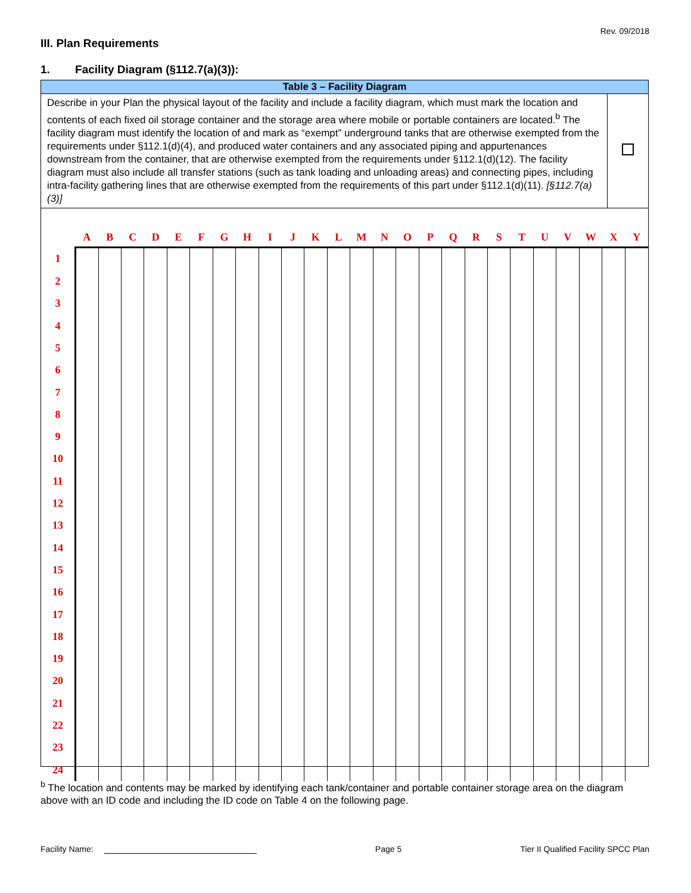Rev. 09/2018
III. Plan Requirements
1. Facility Diagram (§112.7(a)(3)):
| Table 3 – Facility Diagram | |
| --- | --- |
| Describe in your Plan the physical layout of the facility and include a facility diagram, which must mark the location and contents of each fixed oil storage container and the storage area where mobile or portable containers are located.<sup>b</sup> The facility diagram must identify the location of and mark as “exempt” underground tanks that are otherwise exempted from the requirements under §112.1(d)(4), and produced water containers and any associated piping and appurtenances downstream from the container, that are otherwise exempted from the requirements under §112.1(d)(12). The facility diagram must also include all transfer stations (such as tank loading and unloading areas) and connecting pipes, including intra-facility gathering lines that are otherwise exempted from the requirements of this part under §112.1(d)(11). [§112.7(a)(3)] | |
| | A | B | C | D | E | F | G | H | I | J | K | L | M | N | O | P | Q | R | S | T | U | V | W | X | Y |
| --- | --- | --- | --- | --- | --- | --- | --- | --- | --- | --- | --- | --- | --- | --- | --- | --- | --- | --- | --- | --- | --- | --- | --- | --- | --- |
| 1 | | | | | | | | | | | | | | | | | | | | | | | | | |
| 2 | | | | | | | | | | | | | | | | | | | | | | | | | |
| 3 | | | | | | | | | | | | | | | | | | | | | | | | | |
| 4 | | | | | | | | | | | | | | | | | | | | | | | | | |
| 5 | | | | | | | | | | | | | | | | | | | | | | | | | |
| 6 | | | | | | | | | | | | | | | | | | | | | | | | | |
| 7 | | | | | | | | | | | | | | | | | | | | | | | | | |
| 8 | | | | | | | | | | | | | | | | | | | | | | | | | |
| 9 | | | | | | | | | | | | | | | | | | | | | | | | | |
| 10 | | | | | | | | | | | | | | | | | | | | | | | | | |
| 11 | | | | | | | | | | | | | | | | | | | | | | | | | |
| 12 | | | | | | | | | | | | | | | | | | | | | | | | | |
| 13 | | | | | | | | | | | | | | | | | | | | | | | | | |
| 14 | | | | | | | | | | | | | | | | | | | | | | | | | |
| 15 | | | | | | | | | | | | | | | | | | | | | | | | | |
| 16 | | | | | | | | | | | | | | | | | | | | | | | | | |
| 17 | | | | | | | | | | | | | | | | | | | | | | | | | |
| 18 | | | | | | | | | | | | | | | | | | | | | | | | | |
| 19 | | | | | | | | | | | | | | | | | | | | | | | | | |
| 20 | | | | | | | | | | | | | | | | | | | | | | | | | |
| 21 | | | | | | | | | | | | | | | | | | | | | | | | | |
| 22 | | | | | | | | | | | | | | | | | | | | | | | | | |
| 23 | | | | | | | | | | | | | | | | | | | | | | | | | |
| 24 | | | | | | | | | | | | | | | | | | | | | | | | | |
<sup>b</sup> The location and contents may be marked by identifying each tank/container and portable container storage area on the diagram above with an ID code and including the ID code on Table 4 on the following page.
Facility Name: Page 5 Tier II Qualified Facility SPCC Plan